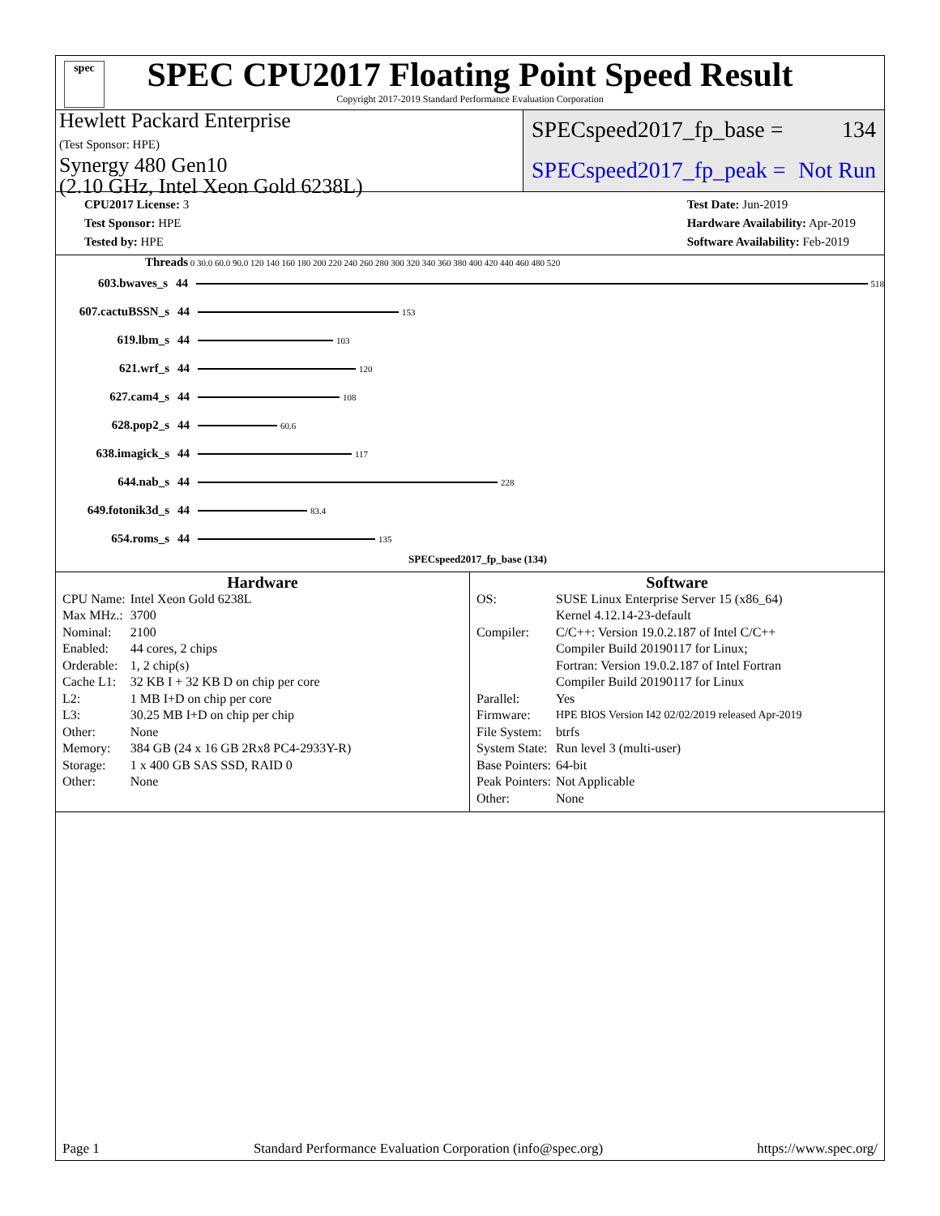spec
SPEC CPU2017 Floating Point Speed Result
Copyright 2017-2019 Standard Performance Evaluation Corporation
Hewlett Packard Enterprise
(Test Sponsor: HPE)
Synergy 480 Gen10
(2.10 GHz, Intel Xeon Gold 6238L)
SPECspeed2017_fp_base = 134
SPECspeed2017_fp_peak = Not Run
CPU2017 License: 3
Test Sponsor: HPE
Tested by: HPE
Test Date: Jun-2019
Hardware Availability: Apr-2019
Software Availability: Feb-2019
Threads 0 30.0 60.0 90.0 120 140 160 180 200 220 240 260 280 300 320 340 360 380 400 420 440 460 480 520
603.bwaves_s 44 518
607.cactuBSSN_s 44 153
619.lbm_s 44 103
621.wrf_s 44 120
627.cam4_s 44 108
628.pop2_s 44 60.6
638.imagick_s 44 117
644.nab_s 44 228
649.fotonik3d_s 44 83.4
654.roms_s 44 135
SPECspeed2017_fp_base (134)
Hardware
| CPU Name: | Intel Xeon Gold 6238L |
| Max MHz.: | 3700 |
| Nominal: | 2100 |
| Enabled: | 44 cores, 2 chips |
| Orderable: | 1, 2 chip(s) |
| Cache L1: | 32 KB I + 32 KB D on chip per core |
| L2: | 1 MB I+D on chip per core |
| L3: | 30.25 MB I+D on chip per chip |
| Other: | None |
| Memory: | 384 GB (24 x 16 GB 2Rx8 PC4-2933Y-R) |
| Storage: | 1 x 400 GB SAS SSD, RAID 0 |
| Other: | None |
Software
| OS: | SUSE Linux Enterprise Server 15 (x86_64) Kernel 4.12.14-23-default |
| Compiler: | C/C++: Version 19.0.2.187 of Intel C/C++ Compiler Build 20190117 for Linux; Fortran: Version 19.0.2.187 of Intel Fortran Compiler Build 20190117 for Linux |
| Parallel: | Yes |
| Firmware: | HPE BIOS Version I42 02/02/2019 released Apr-2019 |
| File System: | btrfs |
| System State: | Run level 3 (multi-user) |
| Base Pointers: | 64-bit |
| Peak Pointers: | Not Applicable |
| Other: | None |
Page 1 Standard Performance Evaluation Corporation (info@spec.org) https://www.spec.org/